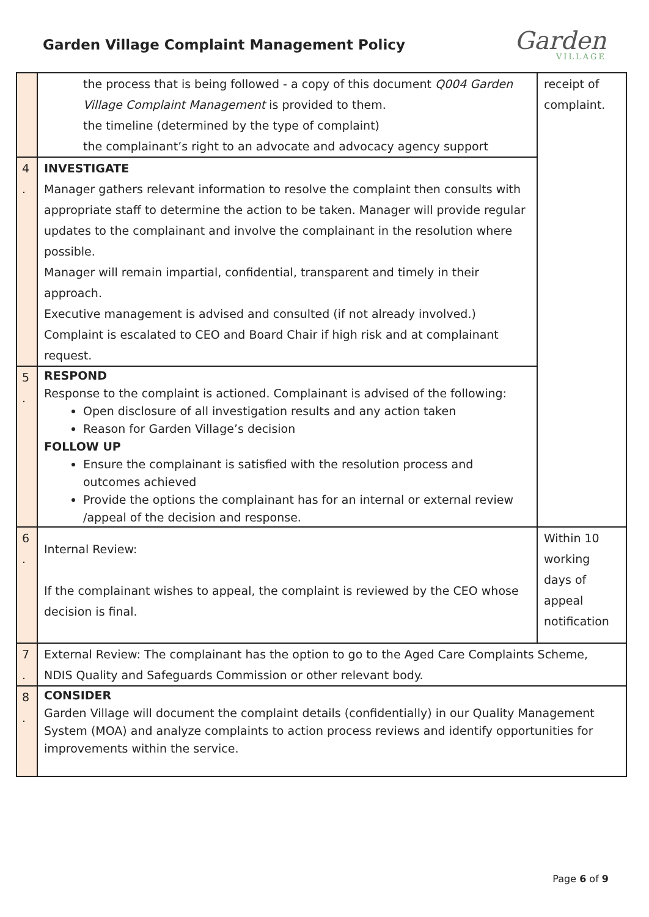Garden Village Complaint Management Policy
Garden
VILLAGE
| | the process that is being followed - a copy of this document Q004 Garden Village Complaint Management is provided to them. the timeline (determined by the type of complaint) the complainant’s right to an advocate and advocacy agency support | receipt of complaint. |
| 4 . | INVESTIGATE Manager gathers relevant information to resolve the complaint then consults with appropriate staff to determine the action to be taken. Manager will provide regular updates to the complainant and involve the complainant in the resolution where possible. Manager will remain impartial, confidential, transparent and timely in their approach. Executive management is advised and consulted (if not already involved.) Complaint is escalated to CEO and Board Chair if high risk and at complainant request. | |
| 5 . | RESPOND Response to the complaint is actioned. Complainant is advised of the following: Open disclosure of all investigation results and any action taken Reason for Garden Village’s decision FOLLOW UP Ensure the complainant is satisfied with the resolution process and outcomes achieved Provide the options the complainant has for an internal or external review /appeal of the decision and response. | |
| 6 . | Internal Review: If the complainant wishes to appeal, the complaint is reviewed by the CEO whose decision is final. | Within 10 working days of appeal notification |
| 7 . | External Review: The complainant has the option to go to the Aged Care Complaints Scheme, NDIS Quality and Safeguards Commission or other relevant body. | |
| 8 . | CONSIDER Garden Village will document the complaint details (confidentially) in our Quality Management System (MOA) and analyze complaints to action process reviews and identify opportunities for improvements within the service. | |
Page 6 of 9